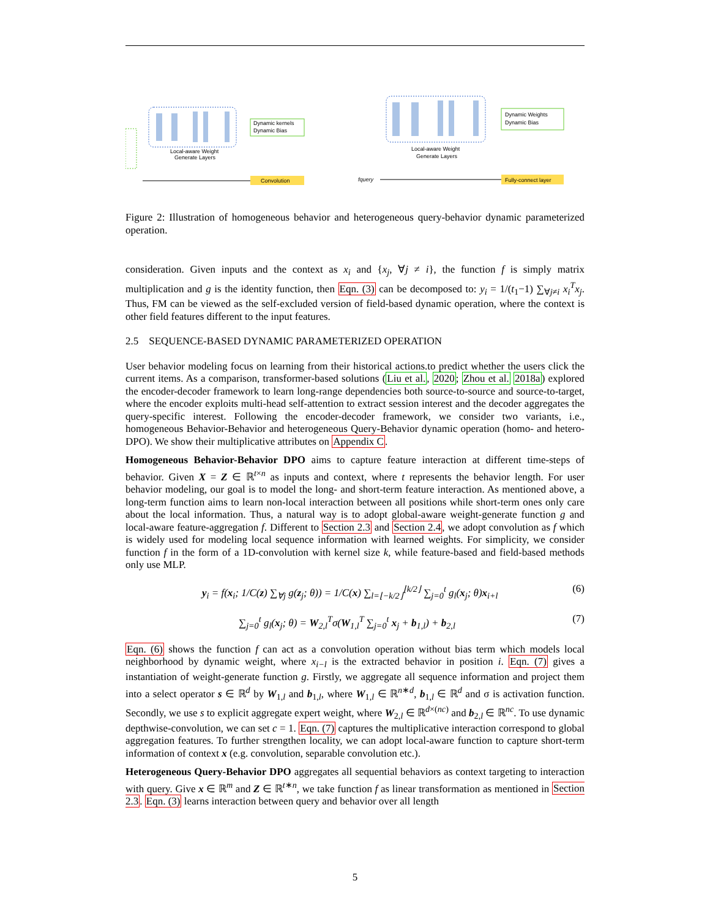Local-aware Weight
Generate Layers
Dynamic kernels
Dynamic Bias
Convolution
Local-aware Weight
Generate Layers
Dynamic Weights
Dynamic Bias
Fully-connect layer
fquery
Figure 2: Illustration of homogeneous behavior and heterogeneous query-behavior dynamic parameterized operation.
consideration. Given inputs and the context as x<sub>i</sub> and {x<sub>j</sub>, ∀j ≠ i}, the function f is simply matrix multiplication and g is the identity function, then Eqn. (3) can be decomposed to: y<sub>i</sub> = 1/(t<sub>1</sub>−1) ∑<sub>∀j≠i</sub> x<sub>i</sub><sup>T</sup>x<sub>j</sub>. Thus, FM can be viewed as the self-excluded version of field-based dynamic operation, where the context is other field features different to the input features.
2.5 SEQUENCE-BASED DYNAMIC PARAMETERIZED OPERATION
User behavior modeling focus on learning from their historical actions.to predict whether the users click the current items. As a comparison, transformer-based solutions (Liu et al., 2020; Zhou et al. 2018a) explored the encoder-decoder framework to learn long-range dependencies both source-to-source and source-to-target, where the encoder exploits multi-head self-attention to extract session interest and the decoder aggregates the query-specific interest. Following the encoder-decoder framework, we consider two variants, i.e., homogeneous Behavior-Behavior and heterogeneous Query-Behavior dynamic operation (homo- and hetero- DPO). We show their multiplicative attributes on Appendix C.
Homogeneous Behavior-Behavior DPO aims to capture feature interaction at different time-steps of behavior. Given X = Z ∈ ℝ<sup>t×n</sup> as inputs and context, where t represents the behavior length. For user behavior modeling, our goal is to model the long- and short-term feature interaction. As mentioned above, a long-term function aims to learn non-local interaction between all positions while short-term ones only care about the local information. Thus, a natural way is to adopt global-aware weight-generate function g and local-aware feature-aggregation f. Different to Section 2.3 and Section 2.4, we adopt convolution as f which is widely used for modeling local sequence information with learned weights. For simplicity, we consider function f in the form of a 1D-convolution with kernel size k, while feature-based and field-based methods only use MLP.
y<sub>i</sub> = f(x<sub>i</sub>; 1/C(z) ∑<sub>∀j</sub> g(z<sub>j</sub>; θ)) = 1/C(x) ∑<sub>l=⌊−k/2⌋</sub><sup>⌊k/2⌋</sup> ∑<sub>j=0</sub><sup>t</sup> g<sub>l</sub>(x<sub>j</sub>; θ)x<sub>i+l</sub> (6)
∑<sub>j=0</sub><sup>t</sup> g<sub>l</sub>(x<sub>j</sub>; θ) = W<sub>2,l</sub><sup>T</sup>σ(W<sub>1,l</sub><sup>T</sup> ∑<sub>j=0</sub><sup>t</sup> x<sub>j</sub> + b<sub>1,l</sub>) + b<sub>2,l</sub> (7)
Eqn. (6) shows the function f can act as a convolution operation without bias term which models local neighborhood by dynamic weight, where x<sub>i−l</sub> is the extracted behavior in position i. Eqn. (7) gives a instantiation of weight-generate function g. Firstly, we aggregate all sequence information and project them into a select operator s ∈ ℝ<sup>d</sup> by W<sub>1,l</sub> and b<sub>1,l</sub>, where W<sub>1,l</sub> ∈ ℝ<sup>n∗d</sup>, b<sub>1,l</sub> ∈ ℝ<sup>d</sup> and σ is activation function. Secondly, we use s to explicit aggregate expert weight, where W<sub>2,l</sub> ∈ ℝ<sup>d×(nc)</sup> and b<sub>2,l</sub> ∈ ℝ<sup>nc</sup>. To use dynamic depthwise-convolution, we can set c = 1. Eqn. (7) captures the multiplicative interaction correspond to global aggregation features. To further strengthen locality, we can adopt local-aware function to capture short-term information of context x (e.g. convolution, separable convolution etc.).
Heterogeneous Query-Behavior DPO aggregates all sequential behaviors as context targeting to interaction with query. Give x ∈ ℝ<sup>m</sup> and Z ∈ ℝ<sup>t∗n</sup>, we take function f as linear transformation as mentioned in Section 2.3. Eqn. (3) learns interaction between query and behavior over all length
5